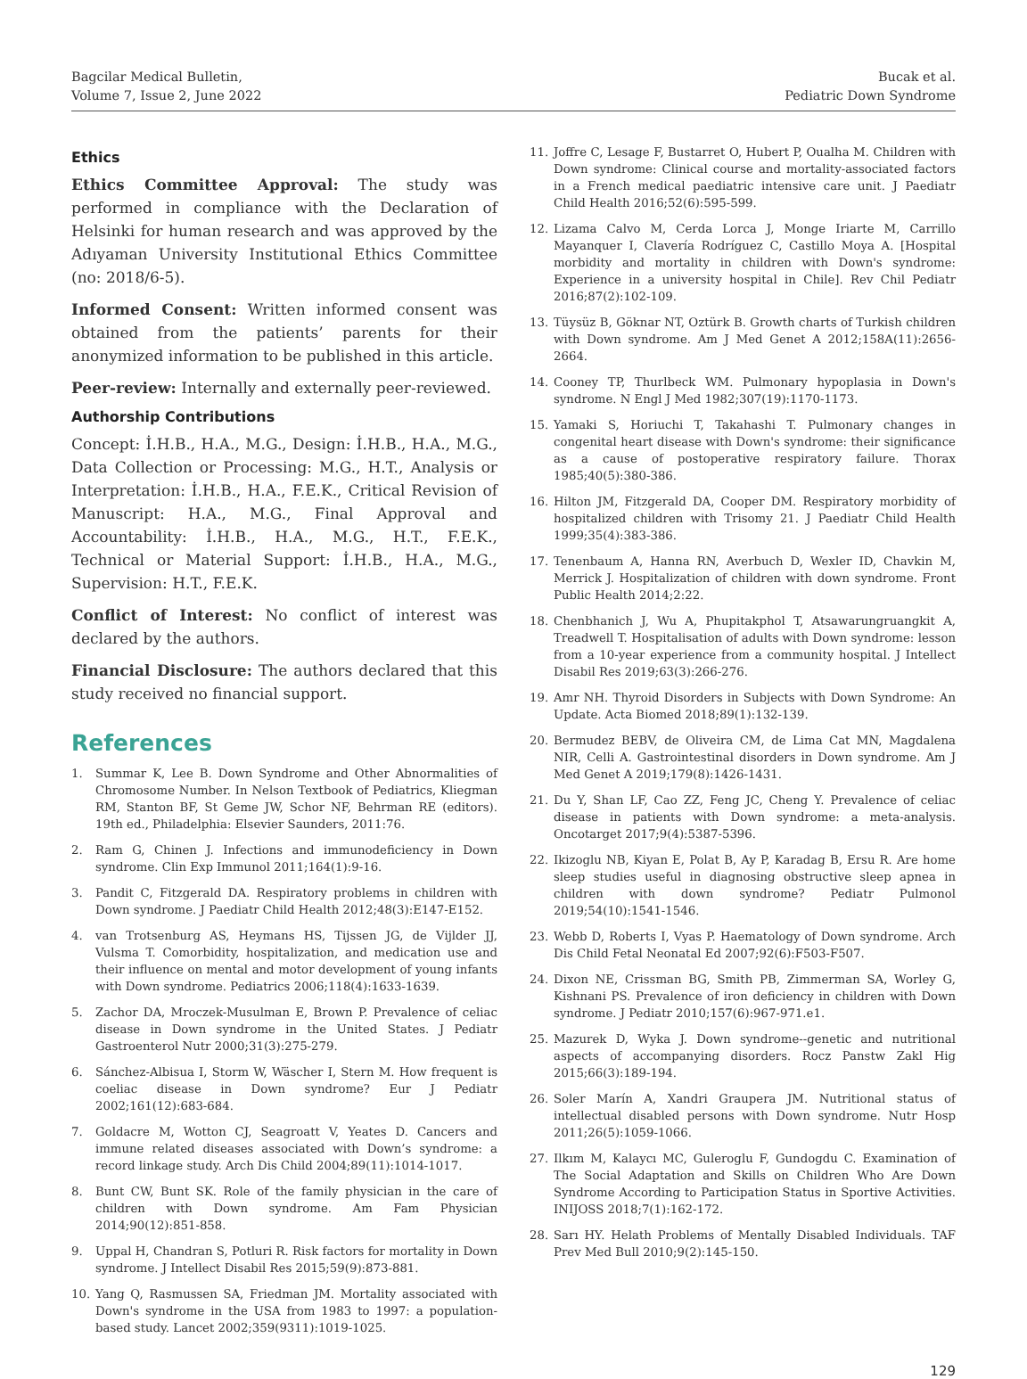Bagcilar Medical Bulletin,
Volume 7, Issue 2, June 2022
Bucak et al.
Pediatric Down Syndrome
Ethics
Ethics Committee Approval: The study was performed in compliance with the Declaration of Helsinki for human research and was approved by the Adıyaman University Institutional Ethics Committee (no: 2018/6-5).
Informed Consent: Written informed consent was obtained from the patients’ parents for their anonymized information to be published in this article.
Peer-review: Internally and externally peer-reviewed.
Authorship Contributions
Concept: İ.H.B., H.A., M.G., Design: İ.H.B., H.A., M.G., Data Collection or Processing: M.G., H.T., Analysis or Interpretation: İ.H.B., H.A., F.E.K., Critical Revision of Manuscript: H.A., M.G., Final Approval and Accountability: İ.H.B., H.A., M.G., H.T., F.E.K., Technical or Material Support: İ.H.B., H.A., M.G., Supervision: H.T., F.E.K.
Conflict of Interest: No conflict of interest was declared by the authors.
Financial Disclosure: The authors declared that this study received no financial support.
References
1. Summar K, Lee B. Down Syndrome and Other Abnormalities of Chromosome Number. In Nelson Textbook of Pediatrics, Kliegman RM, Stanton BF, St Geme JW, Schor NF, Behrman RE (editors). 19th ed., Philadelphia: Elsevier Saunders, 2011:76.
2. Ram G, Chinen J. Infections and immunodeficiency in Down syndrome. Clin Exp Immunol 2011;164(1):9-16.
3. Pandit C, Fitzgerald DA. Respiratory problems in children with Down syndrome. J Paediatr Child Health 2012;48(3):E147-E152.
4. van Trotsenburg AS, Heymans HS, Tijssen JG, de Vijlder JJ, Vulsma T. Comorbidity, hospitalization, and medication use and their influence on mental and motor development of young infants with Down syndrome. Pediatrics 2006;118(4):1633-1639.
5. Zachor DA, Mroczek-Musulman E, Brown P. Prevalence of celiac disease in Down syndrome in the United States. J Pediatr Gastroenterol Nutr 2000;31(3):275-279.
6. Sánchez-Albisua I, Storm W, Wäscher I, Stern M. How frequent is coeliac disease in Down syndrome? Eur J Pediatr 2002;161(12):683-684.
7. Goldacre M, Wotton CJ, Seagroatt V, Yeates D. Cancers and immune related diseases associated with Down’s syndrome: a record linkage study. Arch Dis Child 2004;89(11):1014-1017.
8. Bunt CW, Bunt SK. Role of the family physician in the care of children with Down syndrome. Am Fam Physician 2014;90(12):851-858.
9. Uppal H, Chandran S, Potluri R. Risk factors for mortality in Down syndrome. J Intellect Disabil Res 2015;59(9):873-881.
10. Yang Q, Rasmussen SA, Friedman JM. Mortality associated with Down's syndrome in the USA from 1983 to 1997: a population-based study. Lancet 2002;359(9311):1019-1025.
11. Joffre C, Lesage F, Bustarret O, Hubert P, Oualha M. Children with Down syndrome: Clinical course and mortality-associated factors in a French medical paediatric intensive care unit. J Paediatr Child Health 2016;52(6):595-599.
12. Lizama Calvo M, Cerda Lorca J, Monge Iriarte M, Carrillo Mayanquer I, Clavería Rodríguez C, Castillo Moya A. [Hospital morbidity and mortality in children with Down's syndrome: Experience in a university hospital in Chile]. Rev Chil Pediatr 2016;87(2):102-109.
13. Tüysüz B, Göknar NT, Oztürk B. Growth charts of Turkish children with Down syndrome. Am J Med Genet A 2012;158A(11):2656-2664.
14. Cooney TP, Thurlbeck WM. Pulmonary hypoplasia in Down's syndrome. N Engl J Med 1982;307(19):1170-1173.
15. Yamaki S, Horiuchi T, Takahashi T. Pulmonary changes in congenital heart disease with Down's syndrome: their significance as a cause of postoperative respiratory failure. Thorax 1985;40(5):380-386.
16. Hilton JM, Fitzgerald DA, Cooper DM. Respiratory morbidity of hospitalized children with Trisomy 21. J Paediatr Child Health 1999;35(4):383-386.
17. Tenenbaum A, Hanna RN, Averbuch D, Wexler ID, Chavkin M, Merrick J. Hospitalization of children with down syndrome. Front Public Health 2014;2:22.
18. Chenbhanich J, Wu A, Phupitakphol T, Atsawarungruangkit A, Treadwell T. Hospitalisation of adults with Down syndrome: lesson from a 10-year experience from a community hospital. J Intellect Disabil Res 2019;63(3):266-276.
19. Amr NH. Thyroid Disorders in Subjects with Down Syndrome: An Update. Acta Biomed 2018;89(1):132-139.
20. Bermudez BEBV, de Oliveira CM, de Lima Cat MN, Magdalena NIR, Celli A. Gastrointestinal disorders in Down syndrome. Am J Med Genet A 2019;179(8):1426-1431.
21. Du Y, Shan LF, Cao ZZ, Feng JC, Cheng Y. Prevalence of celiac disease in patients with Down syndrome: a meta-analysis. Oncotarget 2017;9(4):5387-5396.
22. Ikizoglu NB, Kiyan E, Polat B, Ay P, Karadag B, Ersu R. Are home sleep studies useful in diagnosing obstructive sleep apnea in children with down syndrome? Pediatr Pulmonol 2019;54(10):1541-1546.
23. Webb D, Roberts I, Vyas P. Haematology of Down syndrome. Arch Dis Child Fetal Neonatal Ed 2007;92(6):F503-F507.
24. Dixon NE, Crissman BG, Smith PB, Zimmerman SA, Worley G, Kishnani PS. Prevalence of iron deficiency in children with Down syndrome. J Pediatr 2010;157(6):967-971.e1.
25. Mazurek D, Wyka J. Down syndrome--genetic and nutritional aspects of accompanying disorders. Rocz Panstw Zakl Hig 2015;66(3):189-194.
26. Soler Marín A, Xandri Graupera JM. Nutritional status of intellectual disabled persons with Down syndrome. Nutr Hosp 2011;26(5):1059-1066.
27. Ilkım M, Kalaycı MC, Guleroglu F, Gundogdu C. Examination of The Social Adaptation and Skills on Children Who Are Down Syndrome According to Participation Status in Sportive Activities. INIJOSS 2018;7(1):162-172.
28. Sarı HY. Helath Problems of Mentally Disabled Individuals. TAF Prev Med Bull 2010;9(2):145-150.
129